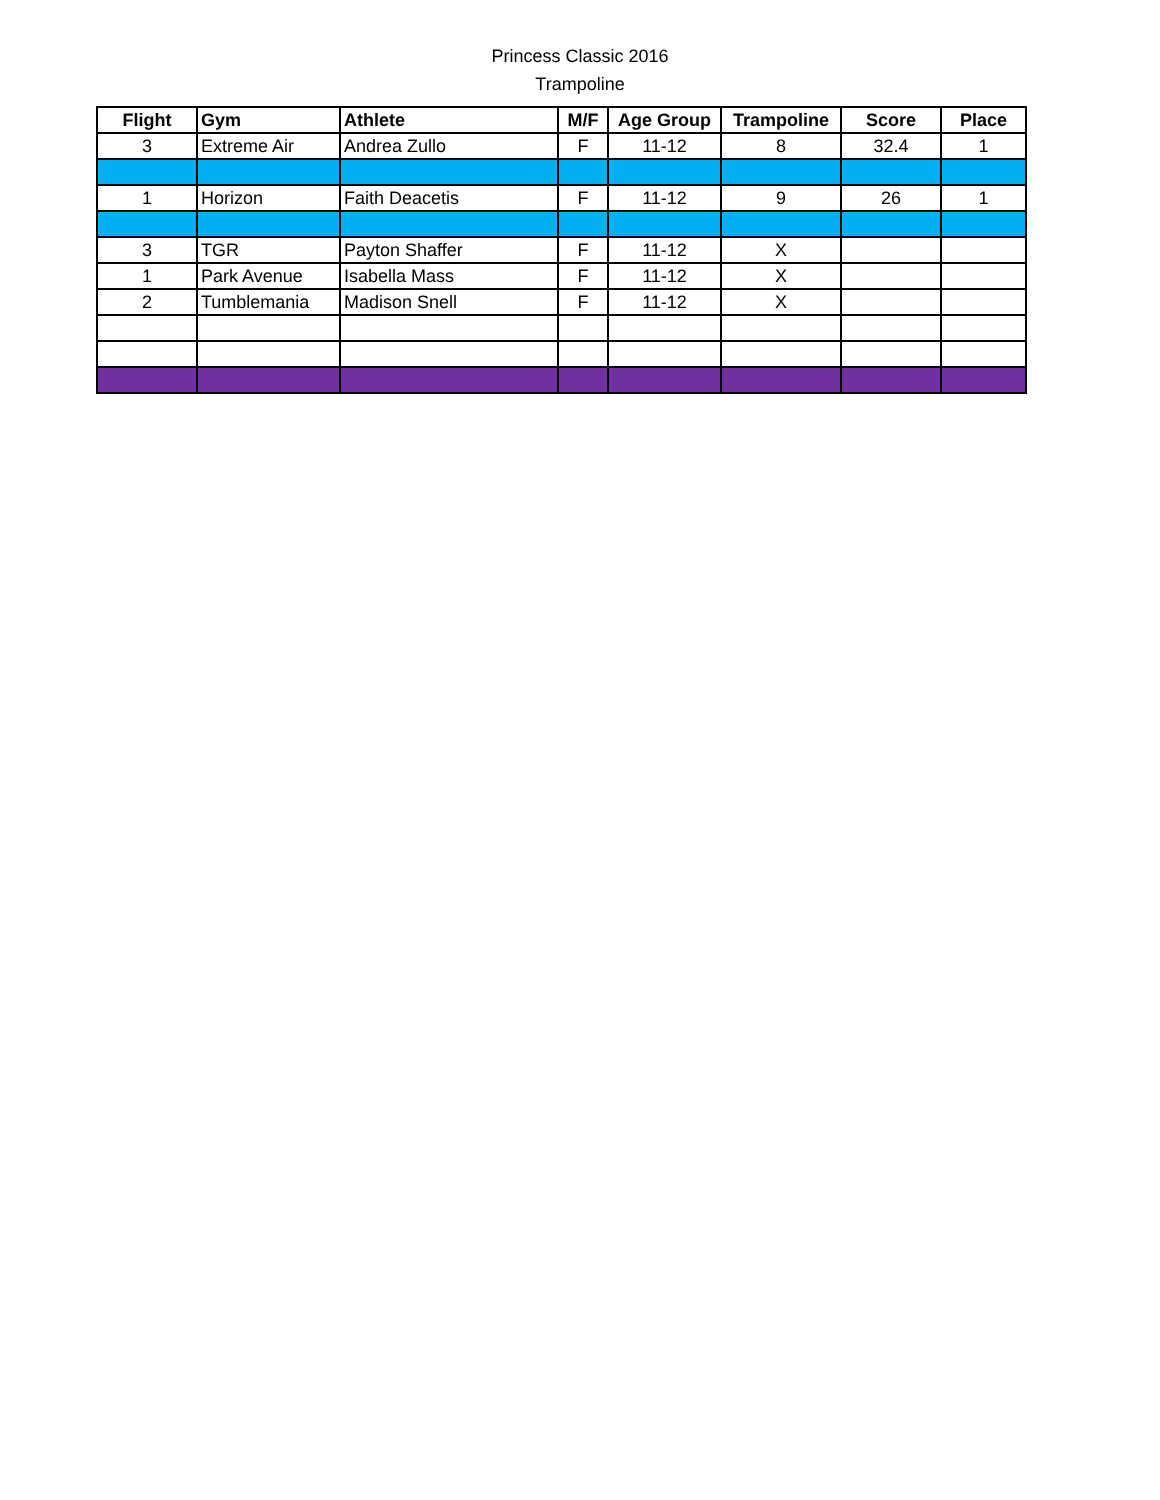Princess Classic 2016
Trampoline
| Flight | Gym | Athlete | M/F | Age Group | Trampoline | Score | Place |
| --- | --- | --- | --- | --- | --- | --- | --- |
| 3 | Extreme Air | Andrea Zullo | F | 11-12 | 8 | 32.4 | 1 |
| 1 | Horizon | Faith Deacetis | F | 11-12 | 9 | 26 | 1 |
| 3 | TGR | Payton Shaffer | F | 11-12 | X | | |
| 1 | Park Avenue | Isabella Mass | F | 11-12 | X | | |
| 2 | Tumblemania | Madison Snell | F | 11-12 | X | | |